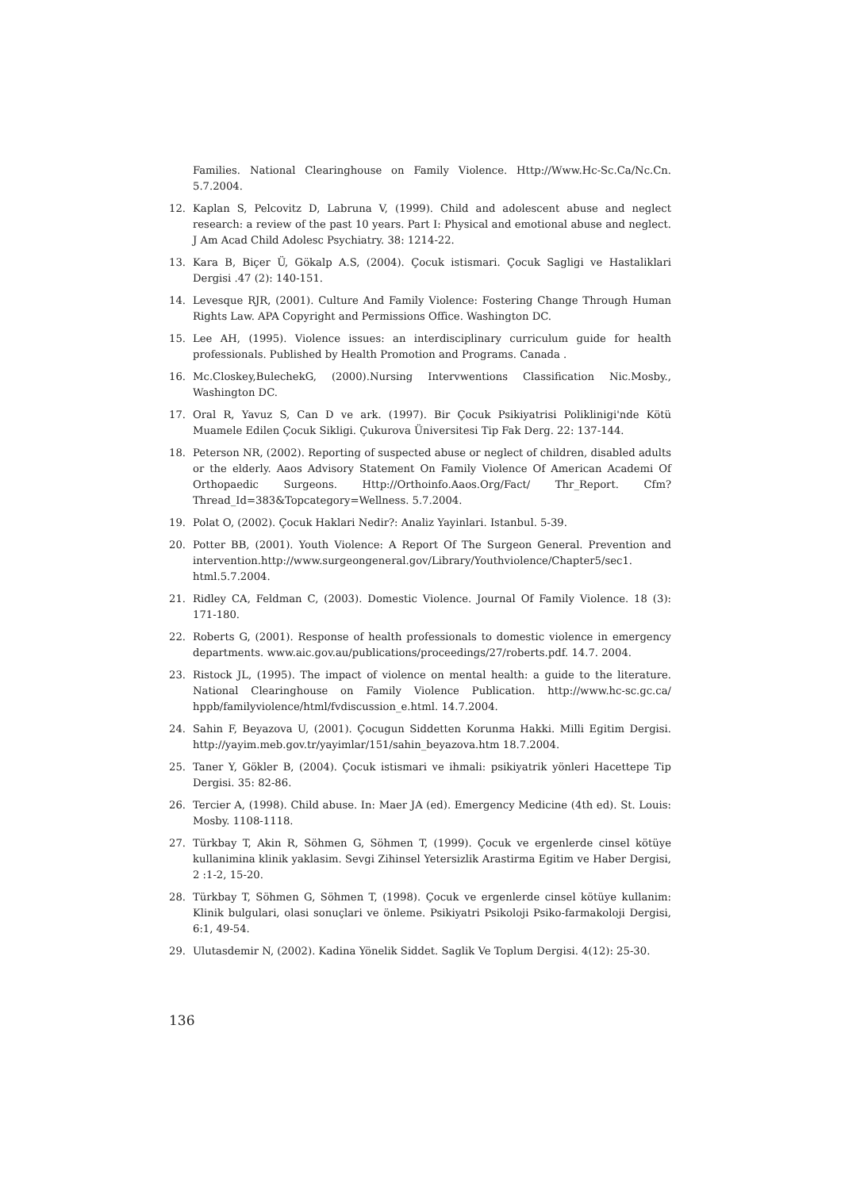Families. National Clearinghouse on Family Violence. Http://Www.Hc-Sc.Ca/Nc.Cn. 5.7.2004.
12. Kaplan S, Pelcovitz D, Labruna V, (1999). Child and adolescent abuse and neglect research: a review of the past 10 years. Part I: Physical and emotional abuse and neglect. J Am Acad Child Adolesc Psychiatry. 38: 1214-22.
13. Kara B, Biçer Ü, Gökalp A.S, (2004). Çocuk istismari. Çocuk Sagligi ve Hastaliklari Dergisi .47 (2): 140-151.
14. Levesque RJR, (2001). Culture And Family Violence: Fostering Change Through Human Rights Law. APA Copyright and Permissions Office. Washington DC.
15. Lee AH, (1995). Violence issues: an interdisciplinary curriculum guide for health professionals. Published by Health Promotion and Programs. Canada .
16. Mc.Closkey,BulechekG, (2000).Nursing Intervwentions Classification Nic.Mosby., Washington DC.
17. Oral R, Yavuz S, Can D ve ark. (1997). Bir Çocuk Psikiyatrisi Poliklinigi'nde Kötü Muamele Edilen Çocuk Sikligi. Çukurova Üniversitesi Tip Fak Derg. 22: 137-144.
18. Peterson NR, (2002). Reporting of suspected abuse or neglect of children, disabled adults or the elderly. Aaos Advisory Statement On Family Violence Of American Academi Of Orthopaedic Surgeons. Http://Orthoinfo.Aaos.Org/Fact/ Thr_Report. Cfm?Thread_Id=383&Topcategory=Wellness. 5.7.2004.
19. Polat O, (2002). Çocuk Haklari Nedir?: Analiz Yayinlari. Istanbul. 5-39.
20. Potter BB, (2001). Youth Violence: A Report Of The Surgeon General. Prevention and intervention.http://www.surgeongeneral.gov/Library/Youthviolence/Chapter5/sec1. html.5.7.2004.
21. Ridley CA, Feldman C, (2003). Domestic Violence. Journal Of Family Violence. 18 (3): 171-180.
22. Roberts G, (2001). Response of health professionals to domestic violence in emergency departments. www.aic.gov.au/publications/proceedings/27/roberts.pdf. 14.7. 2004.
23. Ristock JL, (1995). The impact of violence on mental health: a guide to the literature. National Clearinghouse on Family Violence Publication. http://www.hc-sc.gc.ca/ hppb/familyviolence/html/fvdiscussion_e.html. 14.7.2004.
24. Sahin F, Beyazova U, (2001). Çocugun Siddetten Korunma Hakki. Milli Egitim Dergisi. http://yayim.meb.gov.tr/yayimlar/151/sahin_beyazova.htm 18.7.2004.
25. Taner Y, Gökler B, (2004). Çocuk istismari ve ihmali: psikiyatrik yönleri Hacettepe Tip Dergisi. 35: 82-86.
26. Tercier A, (1998). Child abuse. In: Maer JA (ed). Emergency Medicine (4th ed). St. Louis: Mosby. 1108-1118.
27. Türkbay T, Akin R, Söhmen G, Söhmen T, (1999). Çocuk ve ergenlerde cinsel kötüye kullanimina klinik yaklasim. Sevgi Zihinsel Yetersizlik Arastirma Egitim ve Haber Dergisi, 2 :1-2, 15-20.
28. Türkbay T, Söhmen G, Söhmen T, (1998). Çocuk ve ergenlerde cinsel kötüye kullanim: Klinik bulgulari, olasi sonuçlari ve önleme. Psikiyatri Psikoloji Psiko-farmakoloji Dergisi, 6:1, 49-54.
29. Ulutasdemir N, (2002). Kadina Yönelik Siddet. Saglik Ve Toplum Dergisi. 4(12): 25-30.
136